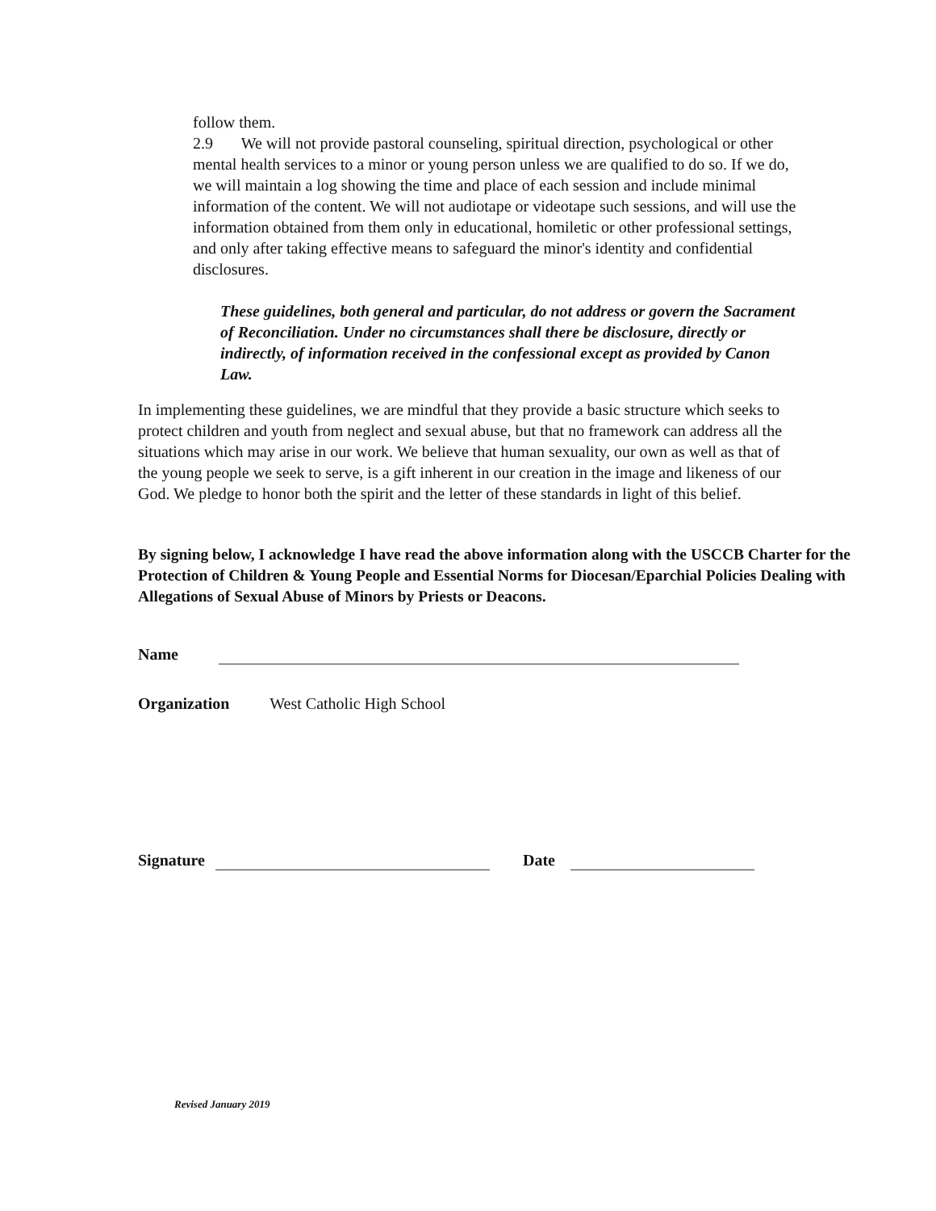follow them.
2.9 We will not provide pastoral counseling, spiritual direction, psychological or other mental health services to a minor or young person unless we are qualified to do so. If we do, we will maintain a log showing the time and place of each session and include minimal information of the content. We will not audiotape or videotape such sessions, and will use the information obtained from them only in educational, homiletic or other professional settings, and only after taking effective means to safeguard the minor's identity and confidential disclosures.
These guidelines, both general and particular, do not address or govern the Sacrament of Reconciliation. Under no circumstances shall there be disclosure, directly or indirectly, of information received in the confessional except as provided by Canon Law.
In implementing these guidelines, we are mindful that they provide a basic structure which seeks to protect children and youth from neglect and sexual abuse, but that no framework can address all the situations which may arise in our work. We believe that human sexuality, our own as well as that of the young people we seek to serve, is a gift inherent in our creation in the image and likeness of our God. We pledge to honor both the spirit and the letter of these standards in light of this belief.
By signing below, I acknowledge I have read the above information along with the USCCB Charter for the Protection of Children & Young People and Essential Norms for Diocesan/Eparchial Policies Dealing with Allegations of Sexual Abuse of Minors by Priests or Deacons.
Name
Organization West Catholic High School
Signature Date
Revised January 2019